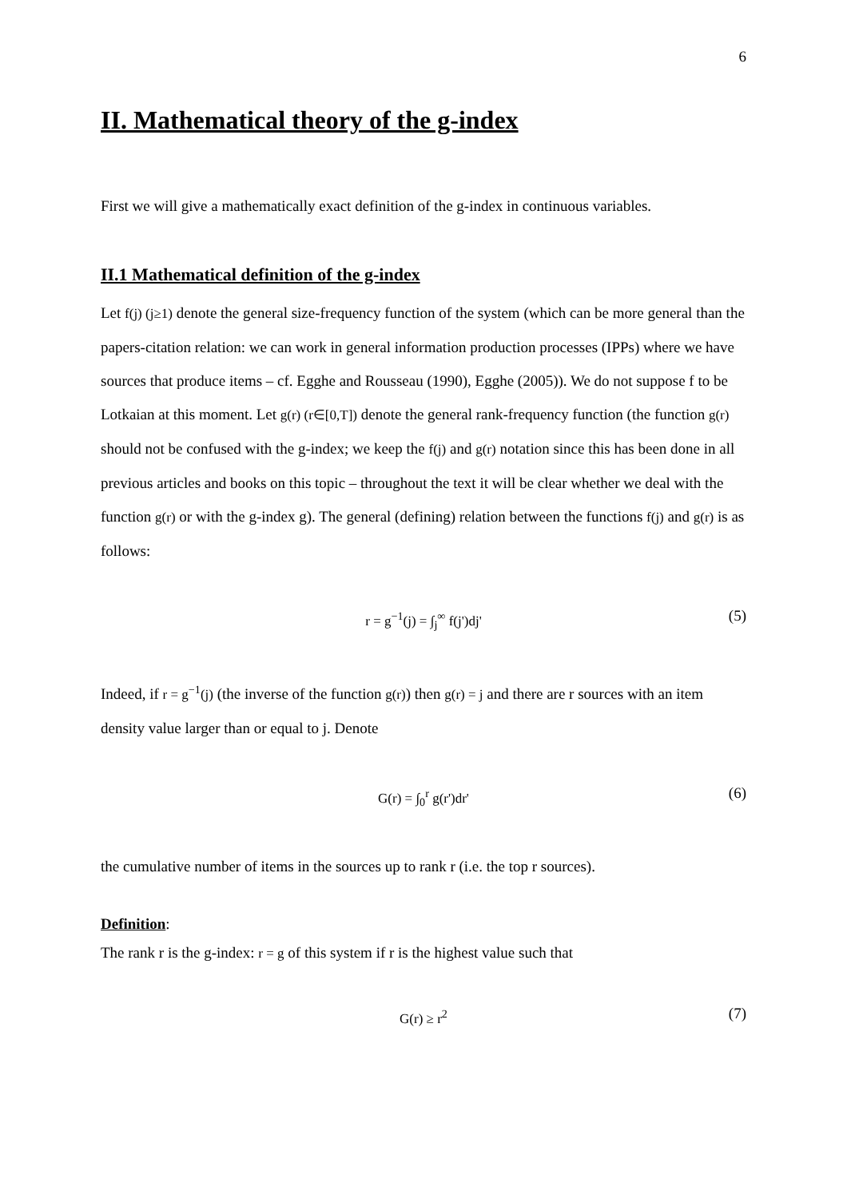6
II. Mathematical theory of the g-index
First we will give a mathematically exact definition of the g-index in continuous variables.
II.1 Mathematical definition of the g-index
Let f(j) (j≥1) denote the general size-frequency function of the system (which can be more general than the papers-citation relation: we can work in general information production processes (IPPs) where we have sources that produce items – cf. Egghe and Rousseau (1990), Egghe (2005)). We do not suppose f to be Lotkaian at this moment. Let g(r) (r∈[0,T]) denote the general rank-frequency function (the function g(r) should not be confused with the g-index; we keep the f(j) and g(r) notation since this has been done in all previous articles and books on this topic – throughout the text it will be clear whether we deal with the function g(r) or with the g-index g). The general (defining) relation between the functions f(j) and g(r) is as follows:
r = g<sup>−1</sup>(j) = ∫<sub>j</sub><sup>∞</sup> f(j')dj' (5)
Indeed, if r = g<sup>−1</sup>(j) (the inverse of the function g(r)) then g(r) = j and there are r sources with an item density value larger than or equal to j. Denote
G(r) = ∫<sub>0</sub><sup>r</sup> g(r')dr' (6)
the cumulative number of items in the sources up to rank r (i.e. the top r sources).
Definition:
The rank r is the g-index: r = g of this system if r is the highest value such that
G(r) ≥ r<sup>2</sup> (7)